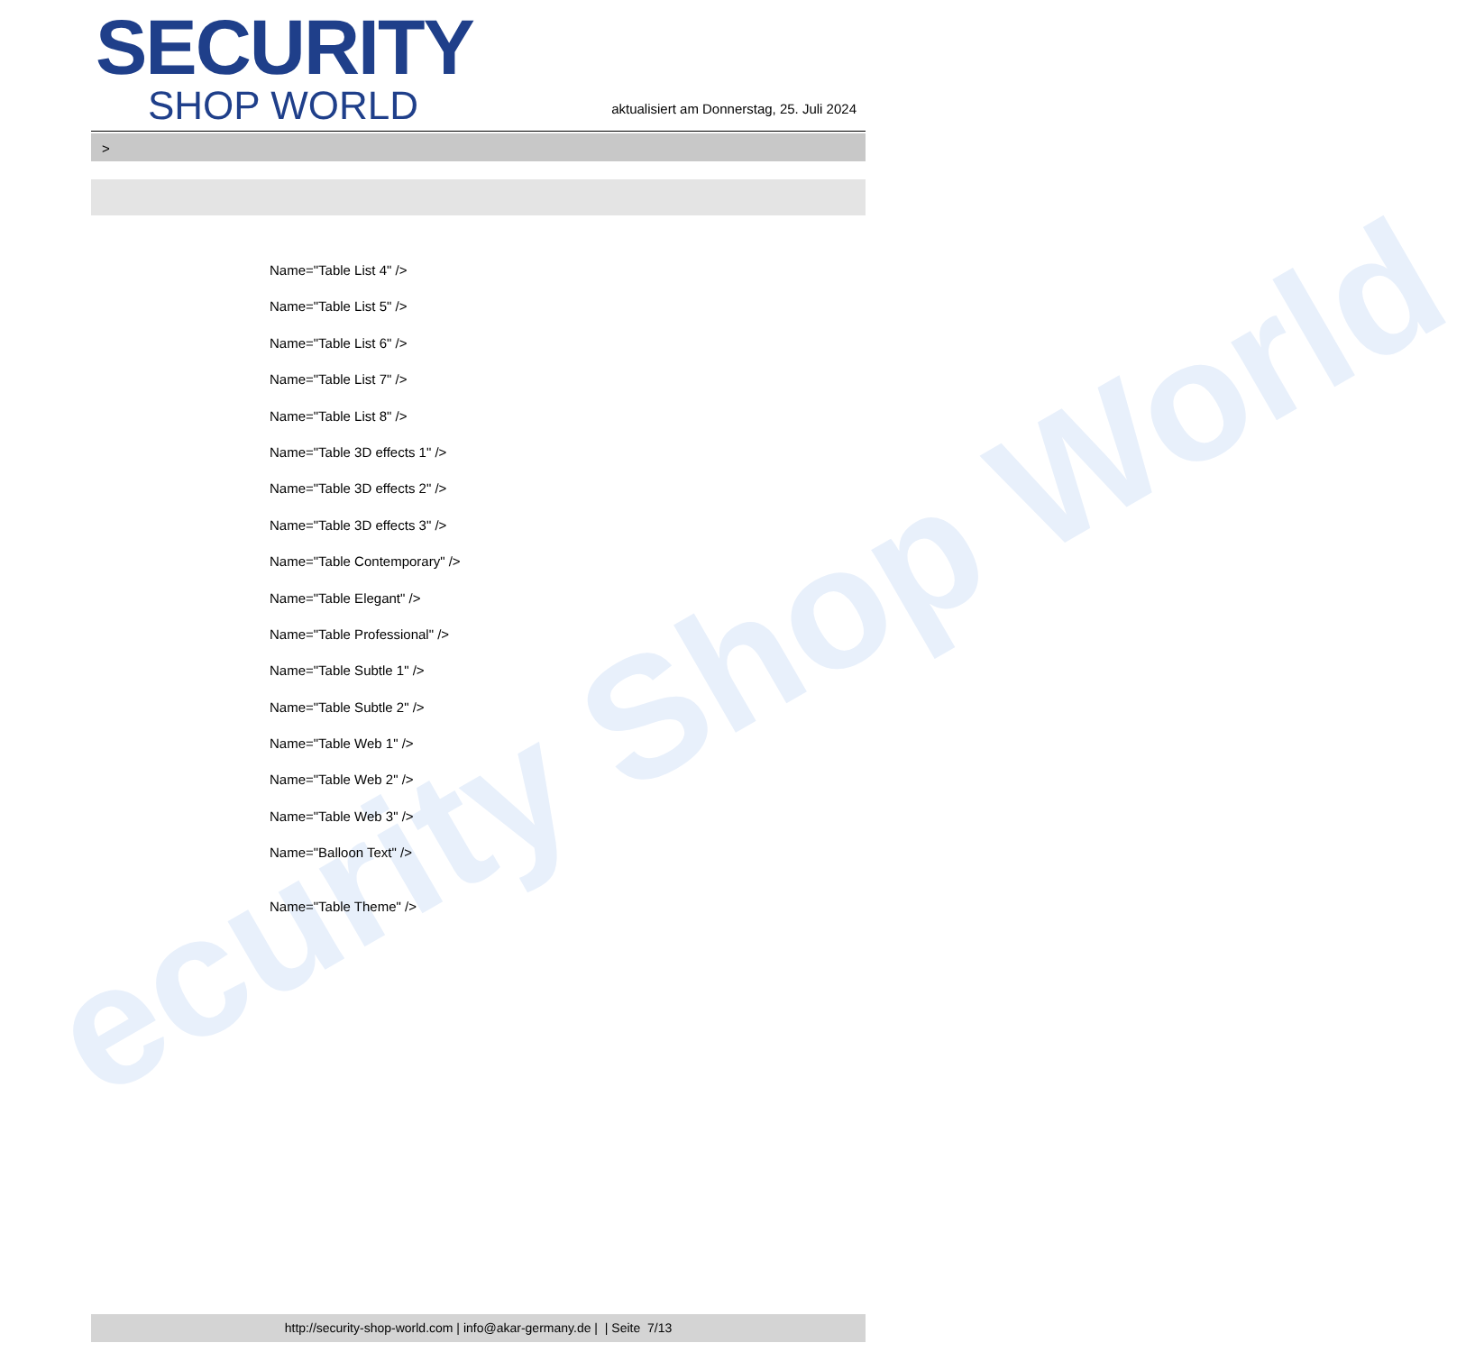ecurity Shop World
SECURITY
SHOP WORLD
aktualisiert am Donnerstag, 25. Juli 2024
>
Name="Table List 4" />
Name="Table List 5" />
Name="Table List 6" />
Name="Table List 7" />
Name="Table List 8" />
Name="Table 3D effects 1" />
Name="Table 3D effects 2" />
Name="Table 3D effects 3" />
Name="Table Contemporary" />
Name="Table Elegant" />
Name="Table Professional" />
Name="Table Subtle 1" />
Name="Table Subtle 2" />
Name="Table Web 1" />
Name="Table Web 2" />
Name="Table Web 3" />
Name="Balloon Text" />
Name="Table Theme" />
http://security-shop-world.com | info@akar-germany.de | | Seite 7/13